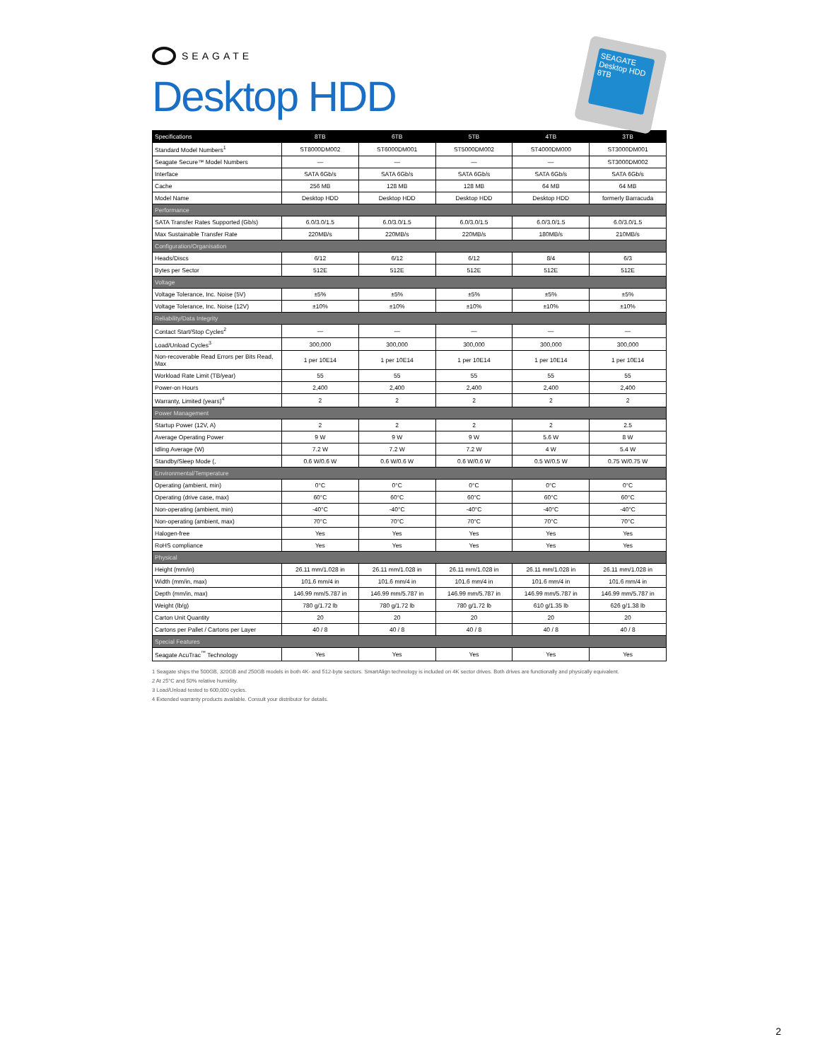SEAGATE
Desktop HDD
SEAGATE Desktop HDD 8TB
| Specifications | 8TB | 6TB | 5TB | 4TB | 3TB |
| --- | --- | --- | --- | --- | --- |
| Standard Model Numbers<sup>1</sup> | ST8000DM002 | ST6000DM001 | ST5000DM002 | ST4000DM000 | ST3000DM001 |
| Seagate Secure™ Model Numbers | — | — | — | — | ST3000DM002 |
| Interface | SATA 6Gb/s | SATA 6Gb/s | SATA 6Gb/s | SATA 6Gb/s | SATA 6Gb/s |
| Cache | 256 MB | 128 MB | 128 MB | 64 MB | 64 MB |
| Model Name | Desktop HDD | Desktop HDD | Desktop HDD | Desktop HDD | formerly Barracuda |
| Performance | | | | | |
| SATA Transfer Rates Supported (Gb/s) | 6.0/3.0/1.5 | 6.0/3.0/1.5 | 6.0/3.0/1.5 | 6.0/3.0/1.5 | 6.0/3.0/1.5 |
| Max Sustainable Transfer Rate | 220MB/s | 220MB/s | 220MB/s | 180MB/s | 210MB/s |
| Configuration/Organisation | | | | | |
| Heads/Discs | 6/12 | 6/12 | 6/12 | 8/4 | 6/3 |
| Bytes per Sector | 512E | 512E | 512E | 512E | 512E |
| Voltage | | | | | |
| Voltage Tolerance, Inc. Noise (5V) | ±5% | ±5% | ±5% | ±5% | ±5% |
| Voltage Tolerance, Inc. Noise (12V) | ±10% | ±10% | ±10% | ±10% | ±10% |
| Reliability/Data Integrity | | | | | |
| Contact Start/Stop Cycles<sup>2</sup> | — | — | — | — | — |
| Load/Unload Cycles<sup>3</sup> | 300,000 | 300,000 | 300,000 | 300,000 | 300,000 |
| Non-recoverable Read Errors per Bits Read, Max | 1 per 10E14 | 1 per 10E14 | 1 per 10E14 | 1 per 10E14 | 1 per 10E14 |
| Workload Rate Limit (TB/year) | 55 | 55 | 55 | 55 | 55 |
| Power-on Hours | 2,400 | 2,400 | 2,400 | 2,400 | 2,400 |
| Warranty, Limited (years)<sup>4</sup> | 2 | 2 | 2 | 2 | 2 |
| Power Management | | | | | |
| Startup Power (12V, A) | 2 | 2 | 2 | 2 | 2.5 |
| Average Operating Power | 9 W | 9 W | 9 W | 5.6 W | 8 W |
| Idling Average (W) | 7.2 W | 7.2 W | 7.2 W | 4 W | 5.4 W |
| Standby/Sleep Mode (, | 0.6 W/0.6 W | 0.6 W/0.6 W | 0.6 W/0.6 W | 0.5 W/0.5 W | 0.75 W/0.75 W |
| Environmental/Temperature | | | | | |
| Operating (ambient, min) | 0°C | 0°C | 0°C | 0°C | 0°C |
| Operating (drive case, max) | 60°C | 60°C | 60°C | 60°C | 60°C |
| Non-operating (ambient, min) | -40°C | -40°C | -40°C | -40°C | -40°C |
| Non-operating (ambient, max) | 70°C | 70°C | 70°C | 70°C | 70°C |
| Halogen-free | Yes | Yes | Yes | Yes | Yes |
| RoHS compliance | Yes | Yes | Yes | Yes | Yes |
| Physical | | | | | |
| Height (mm/in) | 26.11 mm/1.028 in | 26.11 mm/1.028 in | 26.11 mm/1.028 in | 26.11 mm/1.028 in | 26.11 mm/1.028 in |
| Width (mm/in, max) | 101.6 mm/4 in | 101.6 mm/4 in | 101.6 mm/4 in | 101.6 mm/4 in | 101.6 mm/4 in |
| Depth (mm/in, max) | 146.99 mm/5.787 in | 146.99 mm/5.787 in | 146.99 mm/5.787 in | 146.99 mm/5.787 in | 146.99 mm/5.787 in |
| Weight (lb/g) | 780 g/1.72 lb | 780 g/1.72 lb | 780 g/1.72 lb | 610 g/1.35 lb | 626 g/1.38 lb |
| Carton Unit Quantity | 20 | 20 | 20 | 20 | 20 |
| Cartons per Pallet / Cartons per Layer | 40 / 8 | 40 / 8 | 40 / 8 | 40 / 8 | 40 / 8 |
| Special Features | | | | | |
| Seagate AcuTrac<sup>™</sup> Technology | Yes | Yes | Yes | Yes | Yes |
1 Seagate ships the 500GB, 320GB and 250GB models in both 4K- and 512-byte sectors. SmartAlign technology is included on 4K sector drives. Both drives are functionally and physically equivalent.
2 At 25°C and 50% relative humidity.
3 Load/Unload tested to 600,000 cycles.
4 Extended warranty products available. Consult your distributor for details.
2